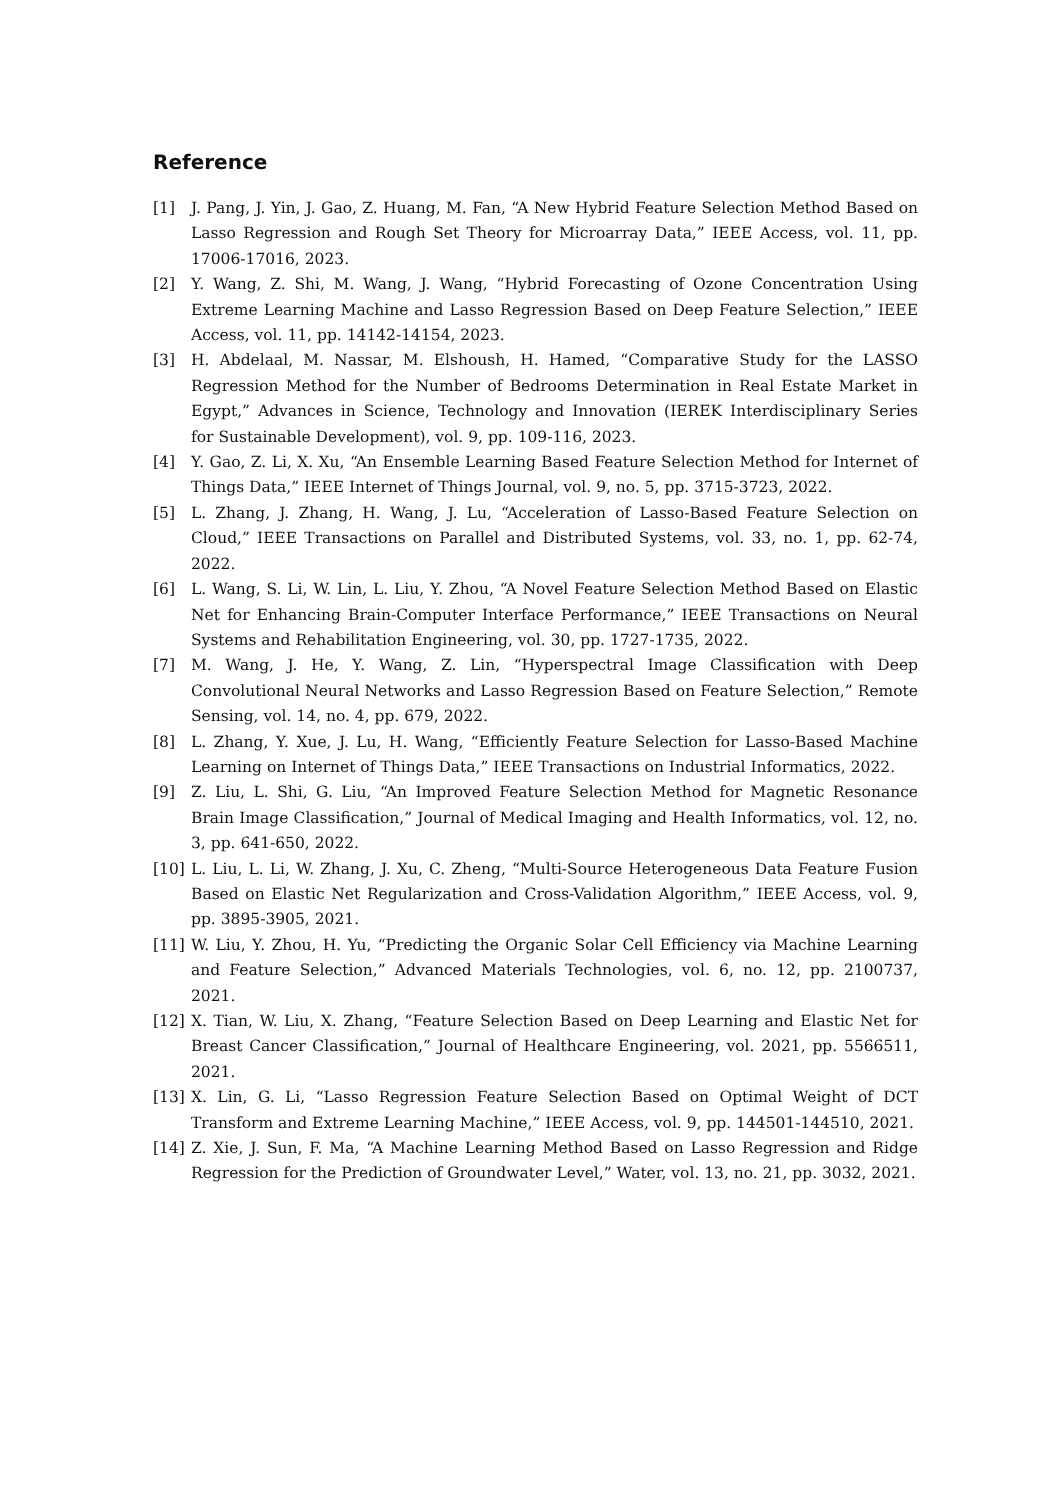Reference
[1] J. Pang, J. Yin, J. Gao, Z. Huang, M. Fan, “A New Hybrid Feature Selection Method Based on Lasso Regression and Rough Set Theory for Microarray Data,” IEEE Access, vol. 11, pp. 17006-17016, 2023.
[2] Y. Wang, Z. Shi, M. Wang, J. Wang, “Hybrid Forecasting of Ozone Concentration Using Extreme Learning Machine and Lasso Regression Based on Deep Feature Selection,” IEEE Access, vol. 11, pp. 14142-14154, 2023.
[3] H. Abdelaal, M. Nassar, M. Elshoush, H. Hamed, “Comparative Study for the LASSO Regression Method for the Number of Bedrooms Determination in Real Estate Market in Egypt,” Advances in Science, Technology and Innovation (IEREK Interdisciplinary Series for Sustainable Development), vol. 9, pp. 109-116, 2023.
[4] Y. Gao, Z. Li, X. Xu, “An Ensemble Learning Based Feature Selection Method for Internet of Things Data,” IEEE Internet of Things Journal, vol. 9, no. 5, pp. 3715-3723, 2022.
[5] L. Zhang, J. Zhang, H. Wang, J. Lu, “Acceleration of Lasso-Based Feature Selection on Cloud,” IEEE Transactions on Parallel and Distributed Systems, vol. 33, no. 1, pp. 62-74, 2022.
[6] L. Wang, S. Li, W. Lin, L. Liu, Y. Zhou, “A Novel Feature Selection Method Based on Elastic Net for Enhancing Brain-Computer Interface Performance,” IEEE Transactions on Neural Systems and Rehabilitation Engineering, vol. 30, pp. 1727-1735, 2022.
[7] M. Wang, J. He, Y. Wang, Z. Lin, “Hyperspectral Image Classification with Deep Convolutional Neural Networks and Lasso Regression Based on Feature Selection,” Remote Sensing, vol. 14, no. 4, pp. 679, 2022.
[8] L. Zhang, Y. Xue, J. Lu, H. Wang, “Efficiently Feature Selection for Lasso-Based Machine Learning on Internet of Things Data,” IEEE Transactions on Industrial Informatics, 2022.
[9] Z. Liu, L. Shi, G. Liu, “An Improved Feature Selection Method for Magnetic Resonance Brain Image Classification,” Journal of Medical Imaging and Health Informatics, vol. 12, no. 3, pp. 641-650, 2022.
[10] L. Liu, L. Li, W. Zhang, J. Xu, C. Zheng, “Multi-Source Heterogeneous Data Feature Fusion Based on Elastic Net Regularization and Cross-Validation Algorithm,” IEEE Access, vol. 9, pp. 3895-3905, 2021.
[11] W. Liu, Y. Zhou, H. Yu, “Predicting the Organic Solar Cell Efficiency via Machine Learning and Feature Selection,” Advanced Materials Technologies, vol. 6, no. 12, pp. 2100737, 2021.
[12] X. Tian, W. Liu, X. Zhang, “Feature Selection Based on Deep Learning and Elastic Net for Breast Cancer Classification,” Journal of Healthcare Engineering, vol. 2021, pp. 5566511, 2021.
[13] X. Lin, G. Li, “Lasso Regression Feature Selection Based on Optimal Weight of DCT Transform and Extreme Learning Machine,” IEEE Access, vol. 9, pp. 144501-144510, 2021.
[14] Z. Xie, J. Sun, F. Ma, “A Machine Learning Method Based on Lasso Regression and Ridge Regression for the Prediction of Groundwater Level,” Water, vol. 13, no. 21, pp. 3032, 2021.